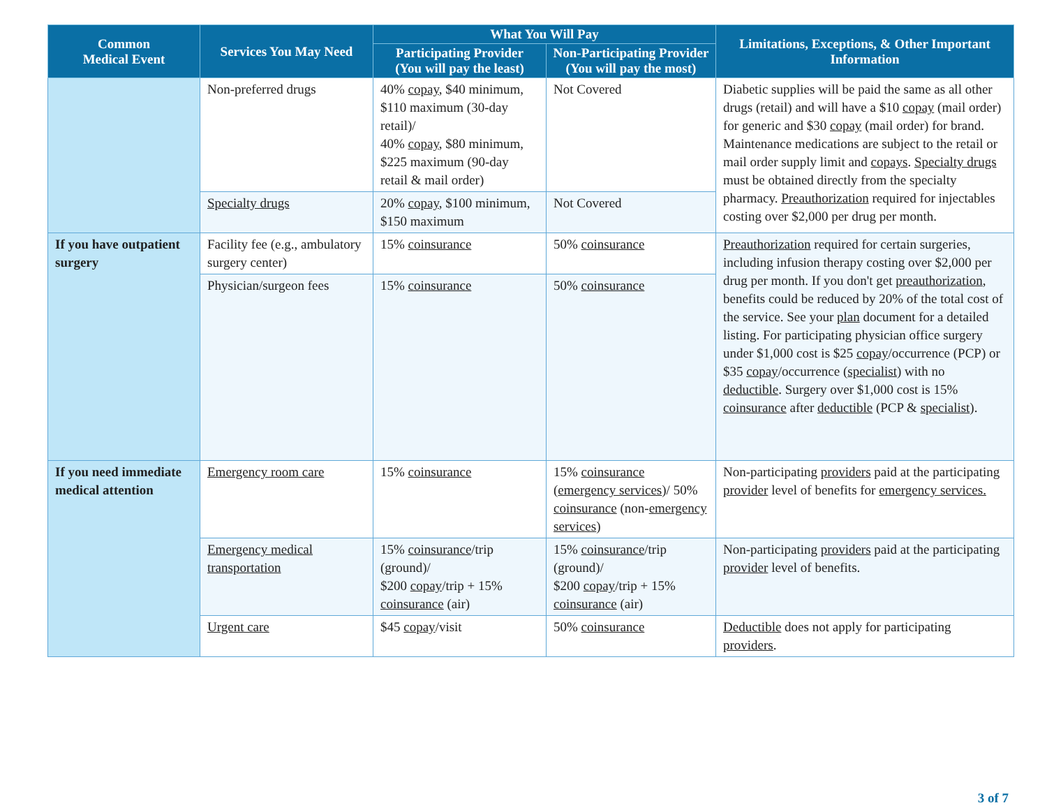| Common Medical Event | Services You May Need | What You Will Pay | | Limitations, Exceptions, & Other Important Information |
| --- | --- | --- | --- | --- |
| | | Participating Provider (You will pay the least) | Non-Participating Provider (You will pay the most) | |
| | Non-preferred drugs | 40% copay , $40 minimum, $110 maximum (30-day retail)/ 40% copay , $80 minimum, $225 maximum (90-day retail & mail order) | Not Covered | Diabetic supplies will be paid the same as all other drugs (retail) and will have a $10 copay (mail order) for generic and $30 copay (mail order) for brand. Maintenance medications are subject to the retail or mail order supply limit and copays . Specialty drugs must be obtained directly from the specialty pharmacy. Preauthorization required for injectables costing over $2,000 per drug per month. |
| | Specialty drugs | 20% copay , $100 minimum, $150 maximum | Not Covered | |
| If you have outpatient surgery | Facility fee (e.g., ambulatory surgery center) | 15% coinsurance | 50% coinsurance | Preauthorization required for certain surgeries, including infusion therapy costing over $2,000 per drug per month. If you don't get preauthorization , benefits could be reduced by 20% of the total cost of the service. See your plan document for a detailed listing. For participating physician office surgery under $1,000 cost is $25 copay /occurrence (PCP) or $35 copay /occurrence ( specialist ) with no deductible . Surgery over $1,000 cost is 15% coinsurance after deductible (PCP & specialist ). |
| | Physician/surgeon fees | 15% coinsurance | 50% coinsurance | |
| If you need immediate medical attention | Emergency room care | 15% coinsurance | 15% coinsurance ( emergency services )/ 50% coinsurance (non- emergency services ) | Non-participating providers paid at the participating provider level of benefits for emergency services. |
| | Emergency medical transportation | 15% coinsurance /trip (ground)/ $200 copay /trip + 15% coinsurance (air) | 15% coinsurance /trip (ground)/ $200 copay /trip + 15% coinsurance (air) | Non-participating providers paid at the participating provider level of benefits. |
| | Urgent care | $45 copay /visit | 50% coinsurance | Deductible does not apply for participating providers . |
3 of 7